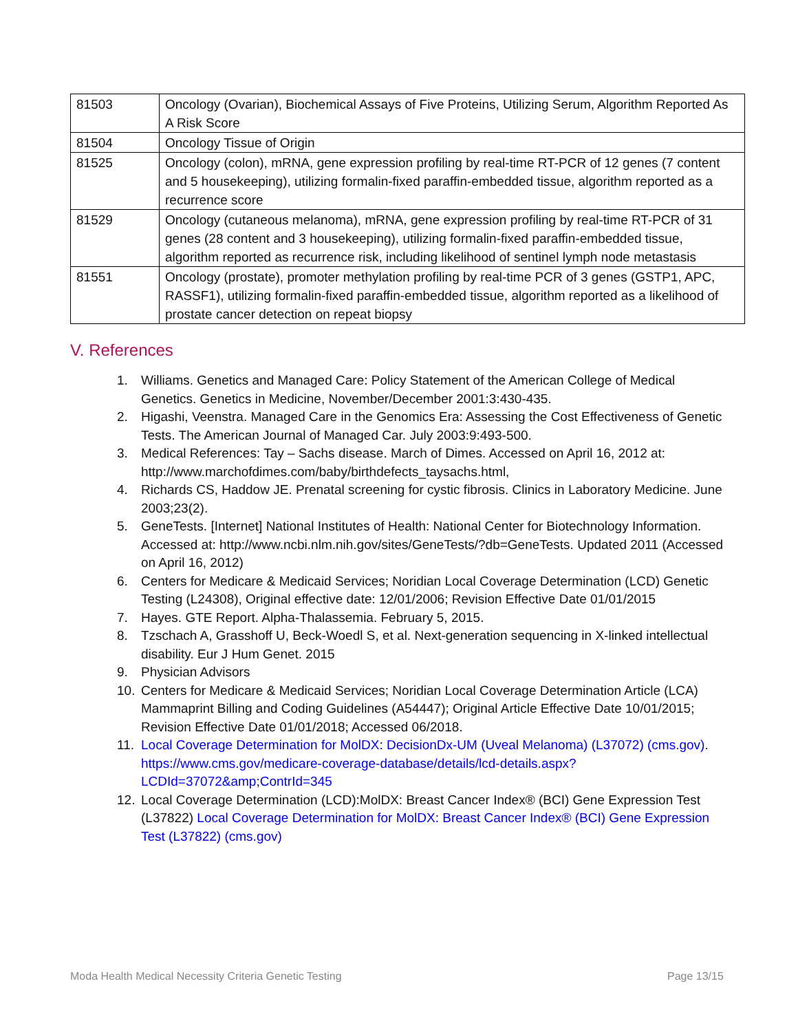| 81503 | Oncology (Ovarian), Biochemical Assays of Five Proteins, Utilizing Serum, Algorithm Reported As A Risk Score |
| 81504 | Oncology Tissue of Origin |
| 81525 | Oncology (colon), mRNA, gene expression profiling by real-time RT-PCR of 12 genes (7 content and 5 housekeeping), utilizing formalin-fixed paraffin-embedded tissue, algorithm reported as a recurrence score |
| 81529 | Oncology (cutaneous melanoma), mRNA, gene expression profiling by real-time RT-PCR of 31 genes (28 content and 3 housekeeping), utilizing formalin-fixed paraffin-embedded tissue, algorithm reported as recurrence risk, including likelihood of sentinel lymph node metastasis |
| 81551 | Oncology (prostate), promoter methylation profiling by real-time PCR of 3 genes (GSTP1, APC, RASSF1), utilizing formalin-fixed paraffin-embedded tissue, algorithm reported as a likelihood of prostate cancer detection on repeat biopsy |
V. References
1. Williams. Genetics and Managed Care: Policy Statement of the American College of Medical Genetics. Genetics in Medicine, November/December 2001:3:430-435.
2. Higashi, Veenstra. Managed Care in the Genomics Era: Assessing the Cost Effectiveness of Genetic Tests. The American Journal of Managed Car. July 2003:9:493-500.
3. Medical References: Tay – Sachs disease. March of Dimes. Accessed on April 16, 2012 at: http://www.marchofdimes.com/baby/birthdefects_taysachs.html,
4. Richards CS, Haddow JE. Prenatal screening for cystic fibrosis. Clinics in Laboratory Medicine. June 2003;23(2).
5. GeneTests. [Internet] National Institutes of Health: National Center for Biotechnology Information. Accessed at: http://www.ncbi.nlm.nih.gov/sites/GeneTests/?db=GeneTests. Updated 2011 (Accessed on April 16, 2012)
6. Centers for Medicare & Medicaid Services; Noridian Local Coverage Determination (LCD) Genetic Testing (L24308), Original effective date: 12/01/2006; Revision Effective Date 01/01/2015
7. Hayes. GTE Report. Alpha-Thalassemia. February 5, 2015.
8. Tzschach A, Grasshoff U, Beck-Woedl S, et al. Next-generation sequencing in X-linked intellectual disability. Eur J Hum Genet. 2015
9. Physician Advisors
10. Centers for Medicare & Medicaid Services; Noridian Local Coverage Determination Article (LCA) Mammaprint Billing and Coding Guidelines (A54447); Original Article Effective Date 10/01/2015; Revision Effective Date 01/01/2018; Accessed 06/2018.
11. Local Coverage Determination for MolDX: DecisionDx-UM (Uveal Melanoma) (L37072) (cms.gov). https://www.cms.gov/medicare-coverage-database/details/lcd-details.aspx?LCDId=37072&amp;ContrId=345
12. Local Coverage Determination (LCD):MolDX: Breast Cancer Index® (BCI) Gene Expression Test (L37822) Local Coverage Determination for MolDX: Breast Cancer Index® (BCI) Gene Expression Test (L37822) (cms.gov)
Moda Health Medical Necessity Criteria Genetic Testing
Page 13/15